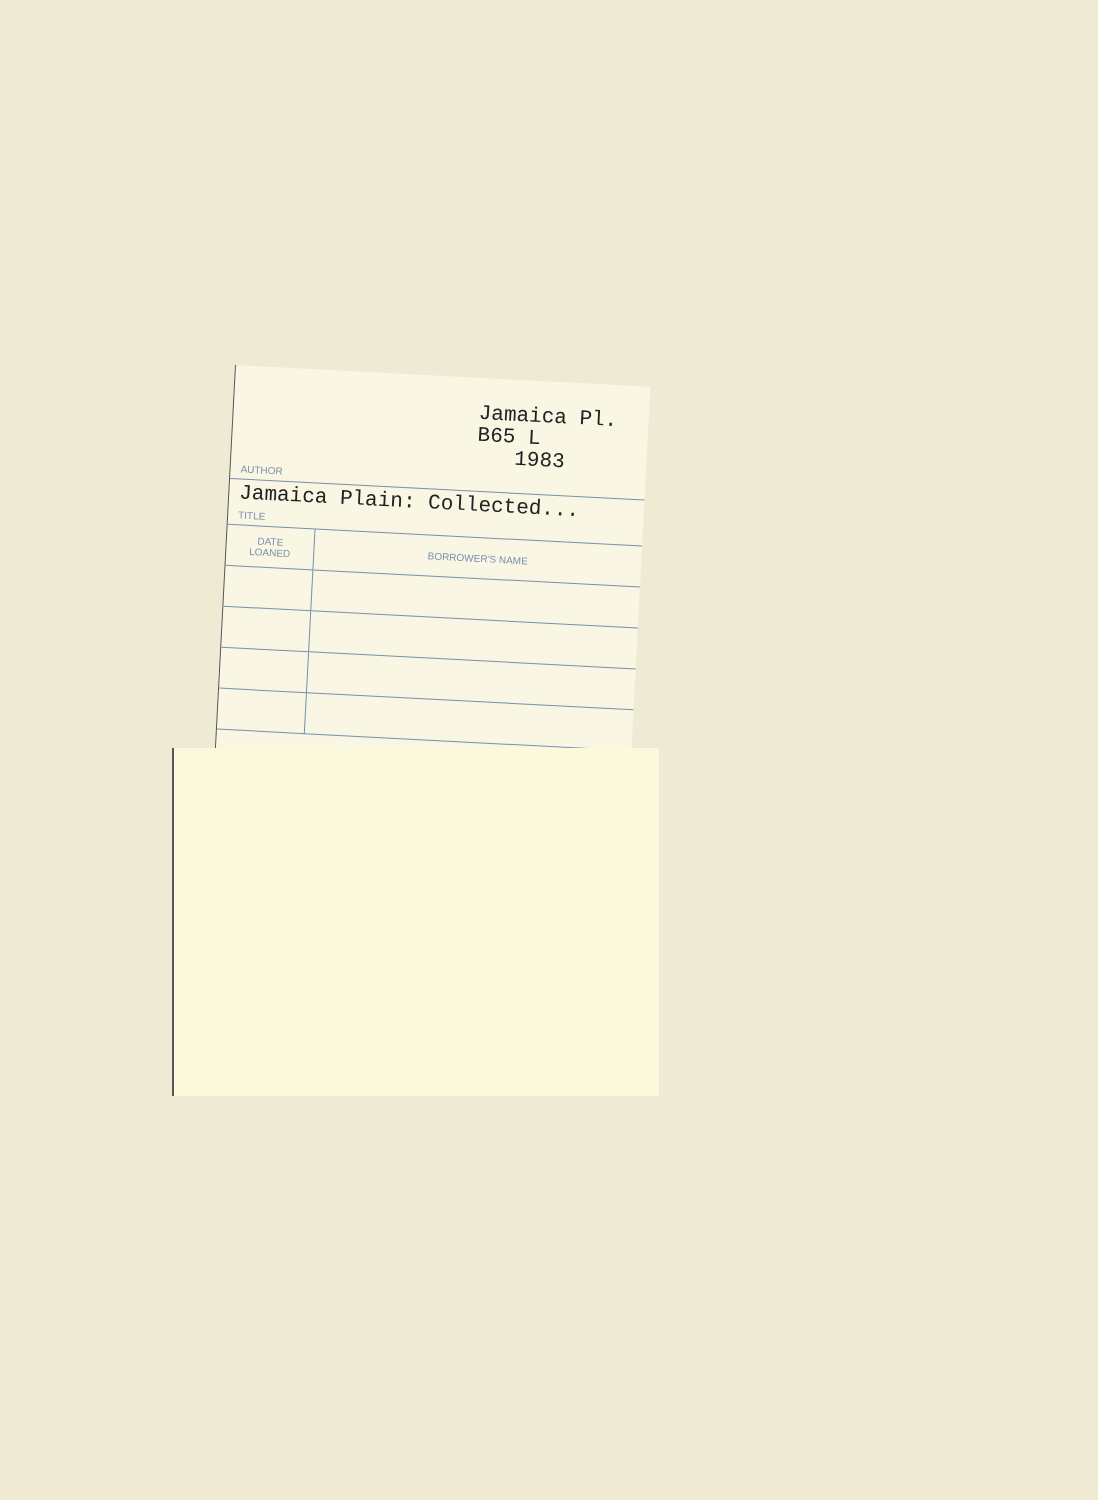Jamaica Pl.
B65 L
1983
AUTHOR
Jamaica Plain: Collected...
TITLE
| DATE LOANED | BORROWER'S NAME |
| --- | --- |